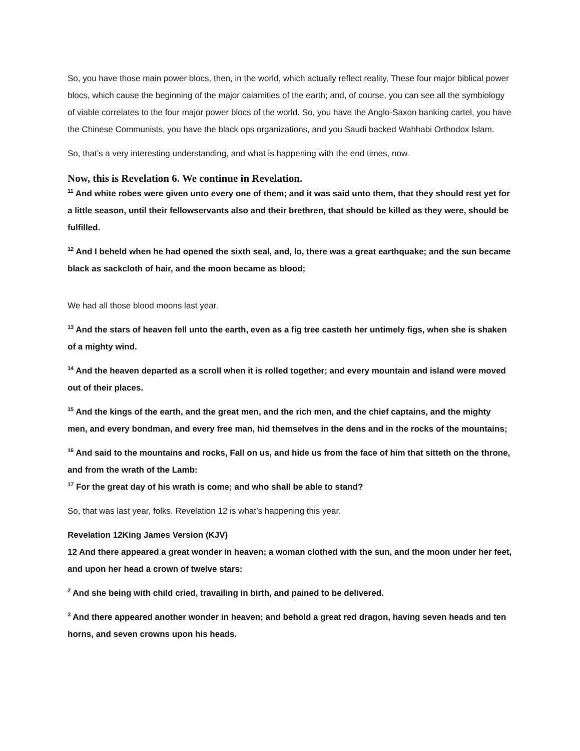So, you have those main power blocs, then, in the world, which actually reflect reality, These four major biblical power blocs, which cause the beginning of the major calamities of the earth; and, of course, you can see all the symbiology of viable correlates to the four major power blocs of the world. So, you have the Anglo-Saxon banking cartel, you have the Chinese Communists, you have the black ops organizations, and you Saudi backed Wahhabi Orthodox Islam.
So, that’s a very interesting understanding, and what is happening with the end times, now.
Now, this is Revelation 6. We continue in Revelation.
<sup>11</sup> And white robes were given unto every one of them; and it was said unto them, that they should rest yet for a little season, until their fellowservants also and their brethren, that should be killed as they were, should be fulfilled.
<sup>12</sup> And I beheld when he had opened the sixth seal, and, lo, there was a great earthquake; and the sun became black as sackcloth of hair, and the moon became as blood;
We had all those blood moons last year.
<sup>13</sup> And the stars of heaven fell unto the earth, even as a fig tree casteth her untimely figs, when she is shaken of a mighty wind.
<sup>14</sup> And the heaven departed as a scroll when it is rolled together; and every mountain and island were moved out of their places.
<sup>15</sup> And the kings of the earth, and the great men, and the rich men, and the chief captains, and the mighty men, and every bondman, and every free man, hid themselves in the dens and in the rocks of the mountains;
<sup>16</sup> And said to the mountains and rocks, Fall on us, and hide us from the face of him that sitteth on the throne, and from the wrath of the Lamb:
<sup>17</sup> For the great day of his wrath is come; and who shall be able to stand?
So, that was last year, folks. Revelation 12 is what’s happening this year.
Revelation 12King James Version (KJV)
12 And there appeared a great wonder in heaven; a woman clothed with the sun, and the moon under her feet, and upon her head a crown of twelve stars:
<sup>2</sup> And she being with child cried, travailing in birth, and pained to be delivered.
<sup>3</sup> And there appeared another wonder in heaven; and behold a great red dragon, having seven heads and ten horns, and seven crowns upon his heads.